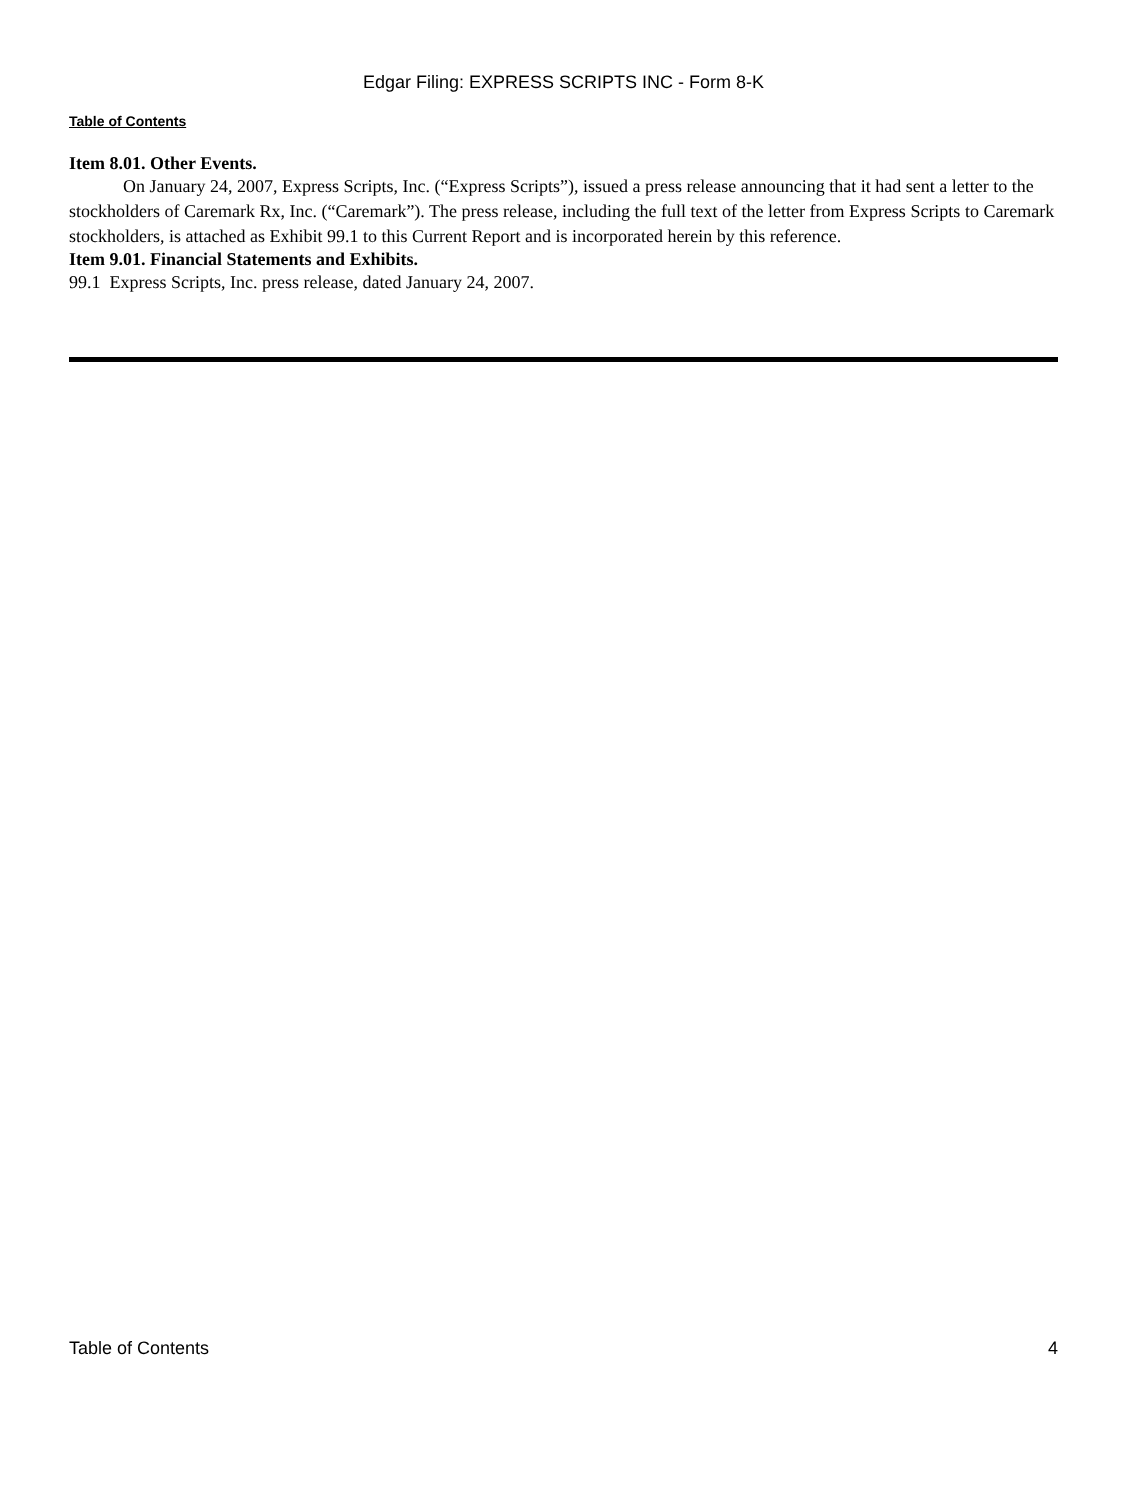Edgar Filing: EXPRESS SCRIPTS INC - Form 8-K
Table of Contents
Item 8.01. Other Events.
On January 24, 2007, Express Scripts, Inc. (“Express Scripts”), issued a press release announcing that it had sent a letter to the stockholders of Caremark Rx, Inc. (“Caremark”). The press release, including the full text of the letter from Express Scripts to Caremark stockholders, is attached as Exhibit 99.1 to this Current Report and is incorporated herein by this reference.
Item 9.01. Financial Statements and Exhibits.
99.1 Express Scripts, Inc. press release, dated January 24, 2007.
Table of Contents 4